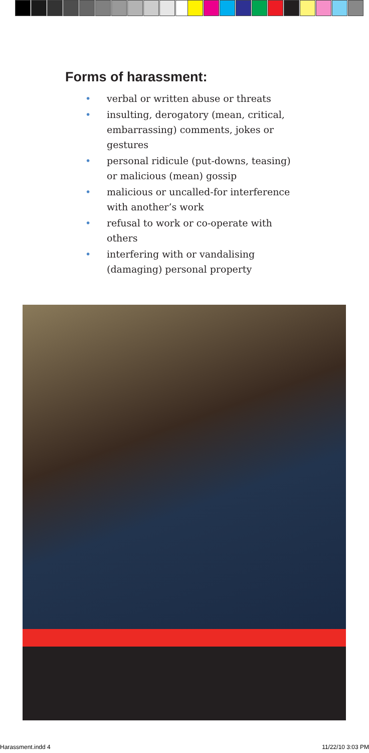Forms of harassment:
• verbal or written abuse or threats
• insulting, derogatory (mean, critical, embarrassing) comments, jokes or gestures
• personal ridicule (put-downs, teasing) or malicious (mean) gossip
• malicious or uncalled-for interference with another’s work
• refusal to work or co-operate with others
• interfering with or vandalising (damaging) personal property
Harassment.indd 4 11/22/10 3:03 PM